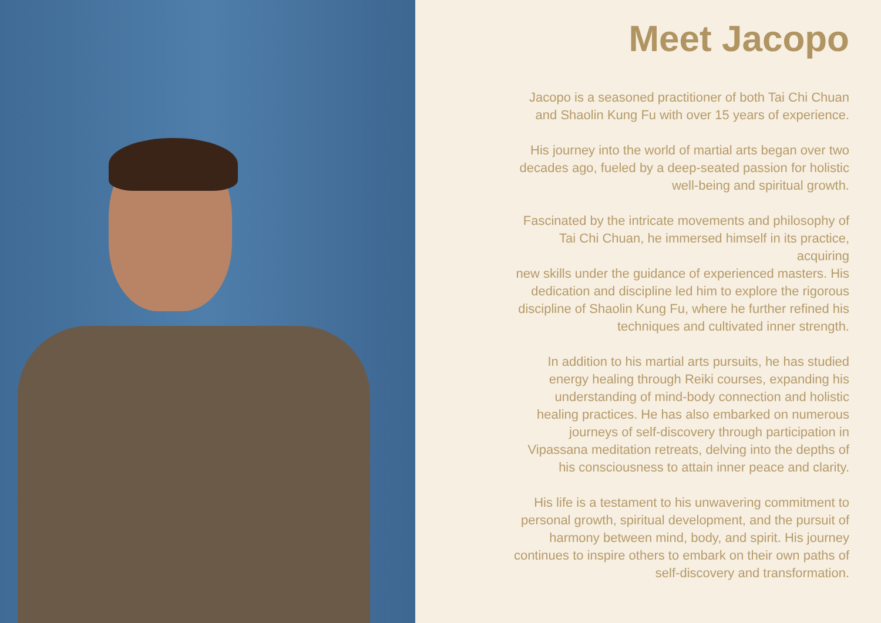Meet Jacopo
Jacopo is a seasoned practitioner of both Tai Chi Chuan
and Shaolin Kung Fu with over 15 years of experience.
His journey into the world of martial arts began over two
decades ago, fueled by a deep-seated passion for holistic
well-being and spiritual growth.
Fascinated by the intricate movements and philosophy of
Tai Chi Chuan, he immersed himself in its practice,
acquiring
new skills under the guidance of experienced masters. His
dedication and discipline led him to explore the rigorous
discipline of Shaolin Kung Fu, where he further refined his
techniques and cultivated inner strength.
In addition to his martial arts pursuits, he has studied
energy healing through Reiki courses, expanding his
understanding of mind-body connection and holistic
healing practices. He has also embarked on numerous
journeys of self-discovery through participation in
Vipassana meditation retreats, delving into the depths of
his consciousness to attain inner peace and clarity.
His life is a testament to his unwavering commitment to
personal growth, spiritual development, and the pursuit of
harmony between mind, body, and spirit. His journey
continues to inspire others to embark on their own paths of
self-discovery and transformation.